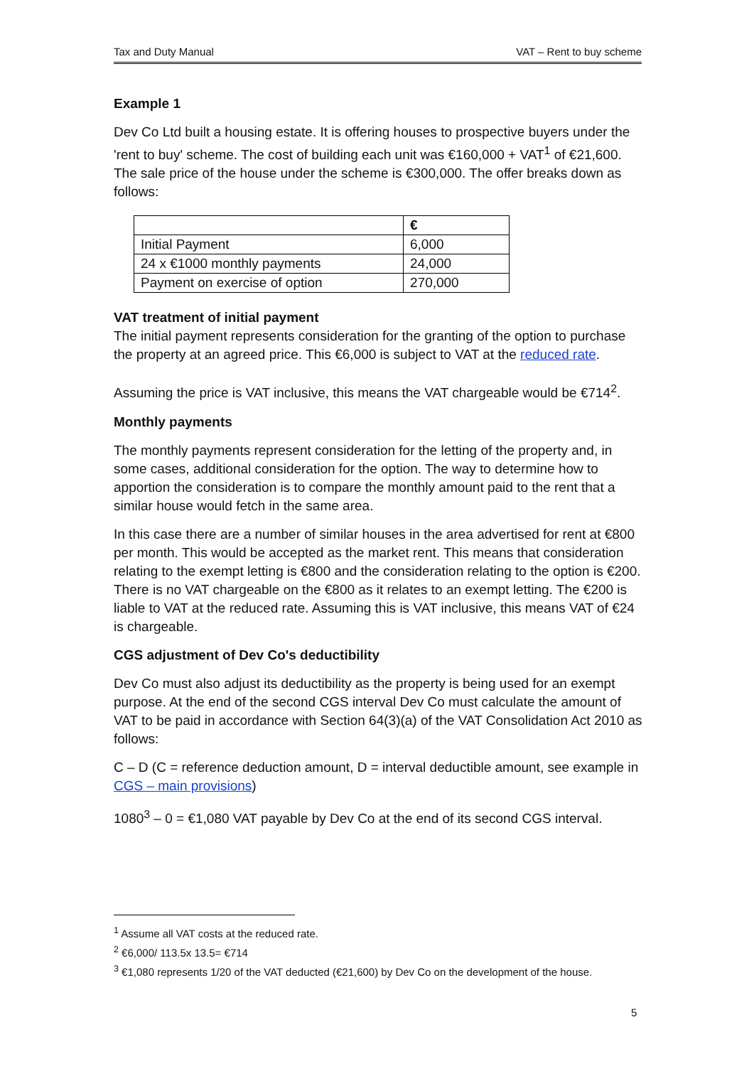Tax and Duty Manual VAT – Rent to buy scheme
Example 1
Dev Co Ltd built a housing estate. It is offering houses to prospective buyers under the 'rent to buy' scheme. The cost of building each unit was €160,000 + VAT<sup>1</sup> of €21,600. The sale price of the house under the scheme is €300,000. The offer breaks down as follows:
| | € |
| --- | --- |
| Initial Payment | 6,000 |
| 24 x €1000 monthly payments | 24,000 |
| Payment on exercise of option | 270,000 |
VAT treatment of initial payment
The initial payment represents consideration for the granting of the option to purchase the property at an agreed price. This €6,000 is subject to VAT at the reduced rate.
Assuming the price is VAT inclusive, this means the VAT chargeable would be €714<sup>2</sup>.
Monthly payments
The monthly payments represent consideration for the letting of the property and, in some cases, additional consideration for the option. The way to determine how to apportion the consideration is to compare the monthly amount paid to the rent that a similar house would fetch in the same area.
In this case there are a number of similar houses in the area advertised for rent at €800 per month. This would be accepted as the market rent. This means that consideration relating to the exempt letting is €800 and the consideration relating to the option is €200. There is no VAT chargeable on the €800 as it relates to an exempt letting. The €200 is liable to VAT at the reduced rate. Assuming this is VAT inclusive, this means VAT of €24 is chargeable.
CGS adjustment of Dev Co's deductibility
Dev Co must also adjust its deductibility as the property is being used for an exempt purpose. At the end of the second CGS interval Dev Co must calculate the amount of VAT to be paid in accordance with Section 64(3)(a) of the VAT Consolidation Act 2010 as follows:
C – D (C = reference deduction amount, D = interval deductible amount, see example in CGS – main provisions)
1080<sup>3</sup> – 0 = €1,080 VAT payable by Dev Co at the end of its second CGS interval.
<sup>1</sup> Assume all VAT costs at the reduced rate.
<sup>2</sup> €6,000/ 113.5x 13.5= €714
<sup>3</sup> €1,080 represents 1/20 of the VAT deducted (€21,600) by Dev Co on the development of the house.
5